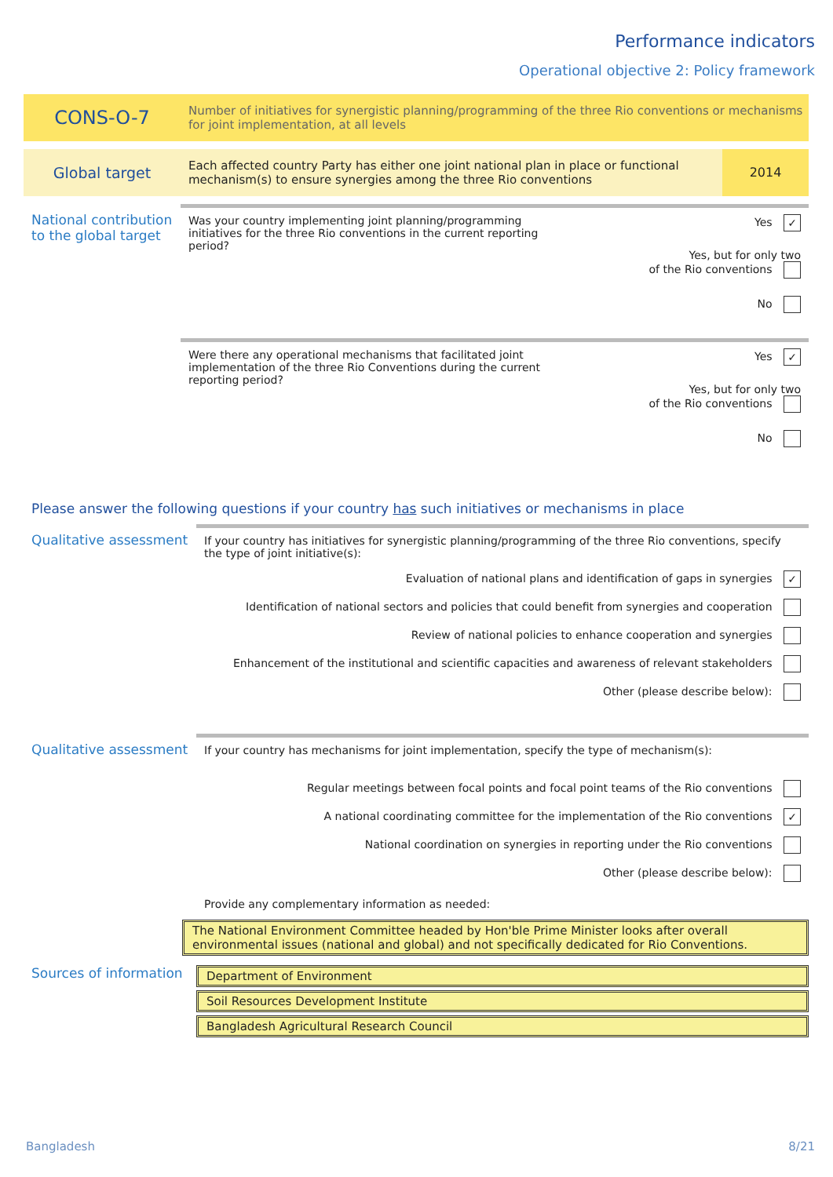Performance indicators
Operational objective 2: Policy framework
CONS-O-7
Number of initiatives for synergistic planning/programming of the three Rio conventions or mechanisms for joint implementation, at all levels
Global target
Each affected country Party has either one joint national plan in place or functional mechanism(s) to ensure synergies among the three Rio conventions
2014
National contribution to the global target
Was your country implementing joint planning/programming initiatives for the three Rio conventions in the current reporting period?
Yes ✓
Yes, but for only two
of the Rio conventions
No
Were there any operational mechanisms that facilitated joint implementation of the three Rio Conventions during the current reporting period?
Yes ✓
Yes, but for only two
of the Rio conventions
No
Please answer the following questions if your country has such initiatives or mechanisms in place
Qualitative assessment
If your country has initiatives for synergistic planning/programming of the three Rio conventions, specify the type of joint initiative(s):
Evaluation of national plans and identification of gaps in synergies ✓
Identification of national sectors and policies that could benefit from synergies and cooperation
Review of national policies to enhance cooperation and synergies
Enhancement of the institutional and scientific capacities and awareness of relevant stakeholders
Other (please describe below):
Qualitative assessment
If your country has mechanisms for joint implementation, specify the type of mechanism(s):
Regular meetings between focal points and focal point teams of the Rio conventions
A national coordinating committee for the implementation of the Rio conventions ✓
National coordination on synergies in reporting under the Rio conventions
Other (please describe below):
Provide any complementary information as needed:
The National Environment Committee headed by Hon'ble Prime Minister looks after overall environmental issues (national and global) and not specifically dedicated for Rio Conventions.
Sources of information
Department of Environment
Soil Resources Development Institute
Bangladesh Agricultural Research Council
Bangladesh 8/21